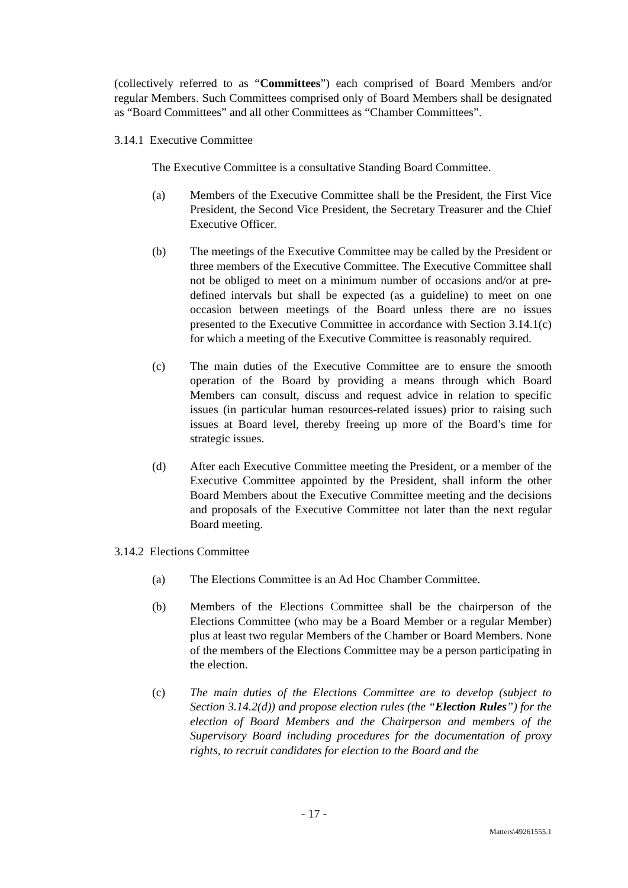(collectively referred to as “Committees”) each comprised of Board Members and/or regular Members. Such Committees comprised only of Board Members shall be designated as “Board Committees” and all other Committees as “Chamber Committees”.
3.14.1 Executive Committee
The Executive Committee is a consultative Standing Board Committee.
(a) Members of the Executive Committee shall be the President, the First Vice President, the Second Vice President, the Secretary Treasurer and the Chief Executive Officer.
(b) The meetings of the Executive Committee may be called by the President or three members of the Executive Committee. The Executive Committee shall not be obliged to meet on a minimum number of occasions and/or at pre-defined intervals but shall be expected (as a guideline) to meet on one occasion between meetings of the Board unless there are no issues presented to the Executive Committee in accordance with Section 3.14.1(c) for which a meeting of the Executive Committee is reasonably required.
(c) The main duties of the Executive Committee are to ensure the smooth operation of the Board by providing a means through which Board Members can consult, discuss and request advice in relation to specific issues (in particular human resources-related issues) prior to raising such issues at Board level, thereby freeing up more of the Board’s time for strategic issues.
(d) After each Executive Committee meeting the President, or a member of the Executive Committee appointed by the President, shall inform the other Board Members about the Executive Committee meeting and the decisions and proposals of the Executive Committee not later than the next regular Board meeting.
3.14.2 Elections Committee
(a) The Elections Committee is an Ad Hoc Chamber Committee.
(b) Members of the Elections Committee shall be the chairperson of the Elections Committee (who may be a Board Member or a regular Member) plus at least two regular Members of the Chamber or Board Members. None of the members of the Elections Committee may be a person participating in the election.
(c) The main duties of the Elections Committee are to develop (subject to Section 3.14.2(d)) and propose election rules (the “Election Rules”) for the election of Board Members and the Chairperson and members of the Supervisory Board including procedures for the documentation of proxy rights, to recruit candidates for election to the Board and the
- 17 -
Matters\49261555.1